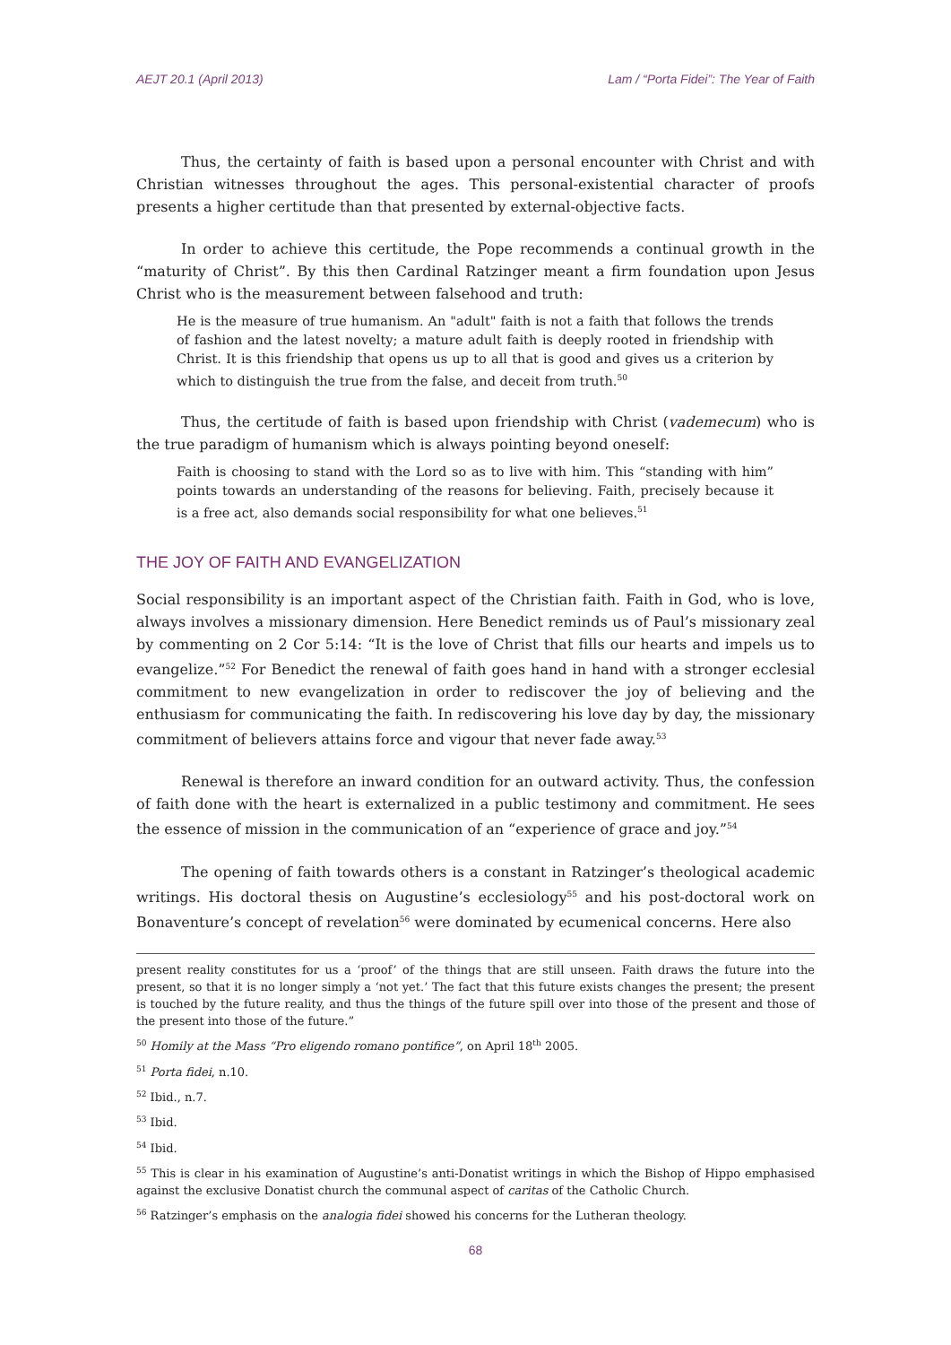AEJT 20.1 (April 2013) Lam / “Porta Fidei”: The Year of Faith
Thus, the certainty of faith is based upon a personal encounter with Christ and with Christian witnesses throughout the ages. This personal-existential character of proofs presents a higher certitude than that presented by external-objective facts.
In order to achieve this certitude, the Pope recommends a continual growth in the “maturity of Christ”. By this then Cardinal Ratzinger meant a firm foundation upon Jesus Christ who is the measurement between falsehood and truth:
He is the measure of true humanism. An "adult" faith is not a faith that follows the trends of fashion and the latest novelty; a mature adult faith is deeply rooted in friendship with Christ. It is this friendship that opens us up to all that is good and gives us a criterion by which to distinguish the true from the false, and deceit from truth.<sup>50</sup>
Thus, the certitude of faith is based upon friendship with Christ (vademecum) who is the true paradigm of humanism which is always pointing beyond oneself:
Faith is choosing to stand with the Lord so as to live with him. This “standing with him” points towards an understanding of the reasons for believing. Faith, precisely because it is a free act, also demands social responsibility for what one believes.<sup>51</sup>
THE JOY OF FAITH AND EVANGELIZATION
Social responsibility is an important aspect of the Christian faith. Faith in God, who is love, always involves a missionary dimension. Here Benedict reminds us of Paul’s missionary zeal by commenting on 2 Cor 5:14: “It is the love of Christ that fills our hearts and impels us to evangelize.”<sup>52</sup> For Benedict the renewal of faith goes hand in hand with a stronger ecclesial commitment to new evangelization in order to rediscover the joy of believing and the enthusiasm for communicating the faith. In rediscovering his love day by day, the missionary commitment of believers attains force and vigour that never fade away.<sup>53</sup>
Renewal is therefore an inward condition for an outward activity. Thus, the confession of faith done with the heart is externalized in a public testimony and commitment. He sees the essence of mission in the communication of an “experience of grace and joy.”<sup>54</sup>
The opening of faith towards others is a constant in Ratzinger’s theological academic writings. His doctoral thesis on Augustine’s ecclesiology<sup>55</sup> and his post-doctoral work on Bonaventure’s concept of revelation<sup>56</sup> were dominated by ecumenical concerns. Here also
present reality constitutes for us a ‘proof’ of the things that are still unseen. Faith draws the future into the present, so that it is no longer simply a ‘not yet.’ The fact that this future exists changes the present; the present is touched by the future reality, and thus the things of the future spill over into those of the present and those of the present into those of the future.”
<sup>50</sup> Homily at the Mass “Pro eligendo romano pontifice”, on April 18<sup>th</sup> 2005.
<sup>51</sup> Porta fidei, n.10.
<sup>52</sup> Ibid., n.7.
<sup>53</sup> Ibid.
<sup>54</sup> Ibid.
<sup>55</sup> This is clear in his examination of Augustine’s anti-Donatist writings in which the Bishop of Hippo emphasised against the exclusive Donatist church the communal aspect of caritas of the Catholic Church.
<sup>56</sup> Ratzinger’s emphasis on the analogia fidei showed his concerns for the Lutheran theology.
68